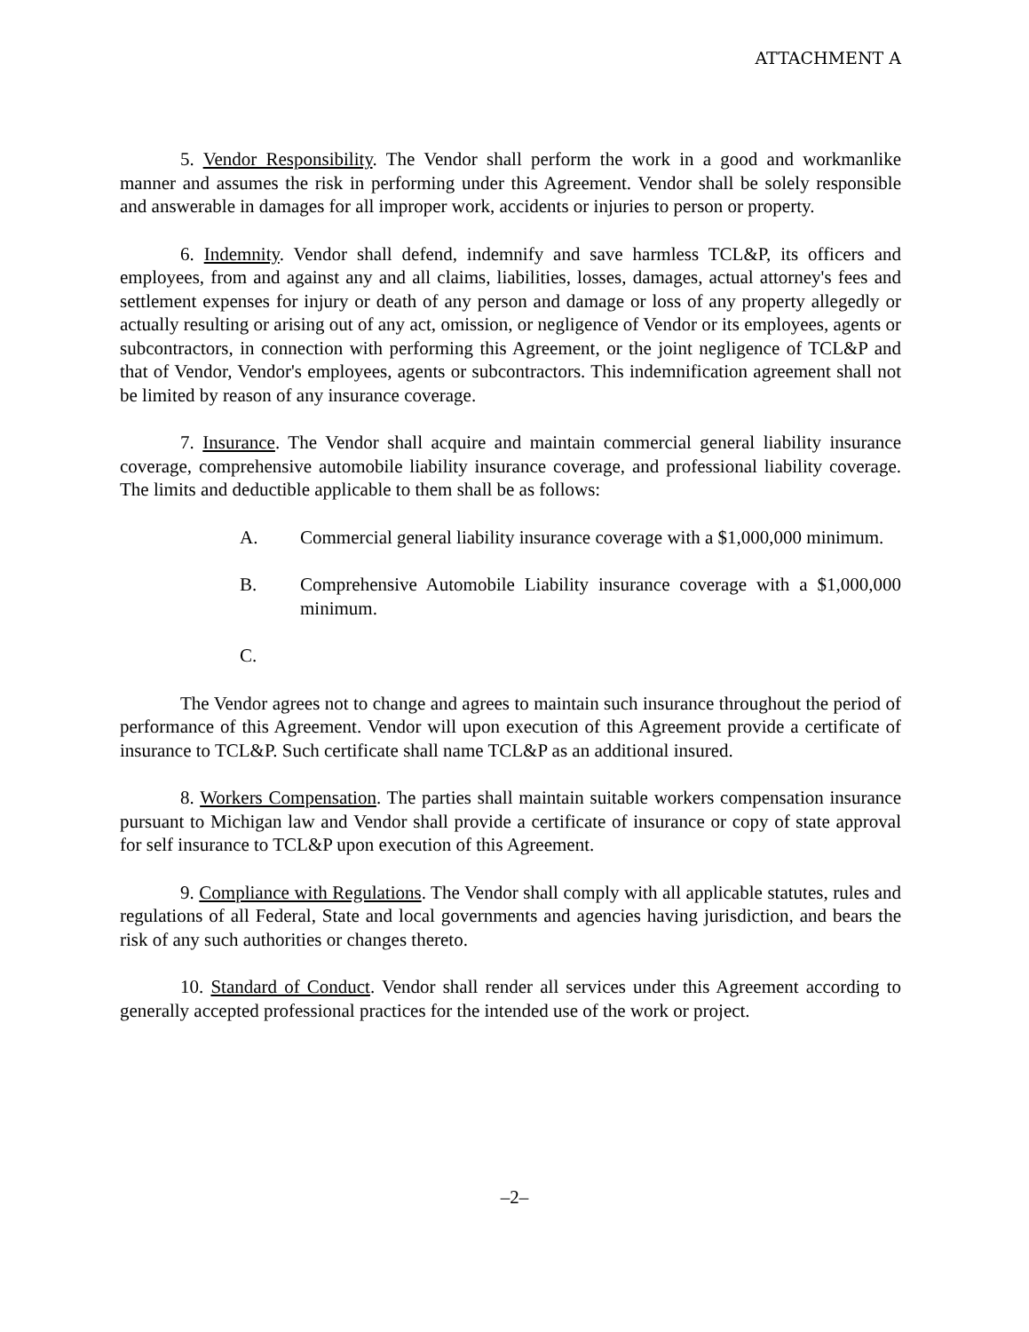ATTACHMENT A
5. Vendor Responsibility. The Vendor shall perform the work in a good and workmanlike manner and assumes the risk in performing under this Agreement. Vendor shall be solely responsible and answerable in damages for all improper work, accidents or injuries to person or property.
6. Indemnity. Vendor shall defend, indemnify and save harmless TCL&P, its officers and employees, from and against any and all claims, liabilities, losses, damages, actual attorney's fees and settlement expenses for injury or death of any person and damage or loss of any property allegedly or actually resulting or arising out of any act, omission, or negligence of Vendor or its employees, agents or subcontractors, in connection with performing this Agreement, or the joint negligence of TCL&P and that of Vendor, Vendor's employees, agents or subcontractors. This indemnification agreement shall not be limited by reason of any insurance coverage.
7. Insurance. The Vendor shall acquire and maintain commercial general liability insurance coverage, comprehensive automobile liability insurance coverage, and professional liability coverage. The limits and deductible applicable to them shall be as follows:
A. Commercial general liability insurance coverage with a $1,000,000 minimum.
B. Comprehensive Automobile Liability insurance coverage with a $1,000,000 minimum.
C.
The Vendor agrees not to change and agrees to maintain such insurance throughout the period of performance of this Agreement. Vendor will upon execution of this Agreement provide a certificate of insurance to TCL&P. Such certificate shall name TCL&P as an additional insured.
8. Workers Compensation. The parties shall maintain suitable workers compensation insurance pursuant to Michigan law and Vendor shall provide a certificate of insurance or copy of state approval for self insurance to TCL&P upon execution of this Agreement.
9. Compliance with Regulations. The Vendor shall comply with all applicable statutes, rules and regulations of all Federal, State and local governments and agencies having jurisdiction, and bears the risk of any such authorities or changes thereto.
10. Standard of Conduct. Vendor shall render all services under this Agreement according to generally accepted professional practices for the intended use of the work or project.
–2–